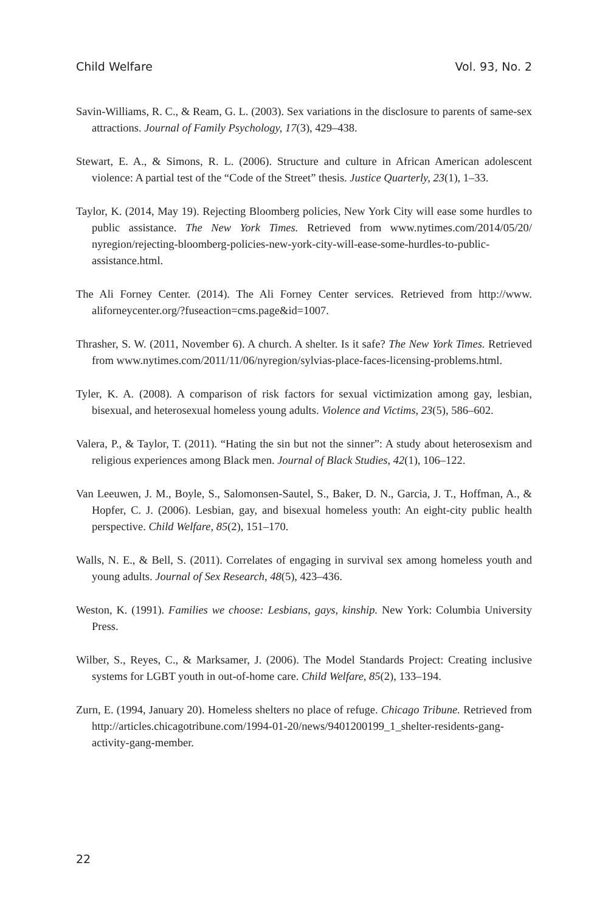Child Welfare Vol. 93, No. 2
Savin-Williams, R. C., & Ream, G. L. (2003). Sex variations in the disclosure to parents of same-sex attractions. Journal of Family Psychology, 17(3), 429–438.
Stewart, E. A., & Simons, R. L. (2006). Structure and culture in African American adolescent violence: A partial test of the “Code of the Street” thesis. Justice Quarterly, 23(1), 1–33.
Taylor, K. (2014, May 19). Rejecting Bloomberg policies, New York City will ease some hurdles to public assistance. The New York Times. Retrieved from www.nytimes.com/2014/05/20/ nyregion/rejecting-bloomberg-policies-new-york-city-will-ease-some-hurdles-to-public-assistance.html.
The Ali Forney Center. (2014). The Ali Forney Center services. Retrieved from http://www. aliforneycenter.org/?fuseaction=cms.page&id=1007.
Thrasher, S. W. (2011, November 6). A church. A shelter. Is it safe? The New York Times. Retrieved from www.nytimes.com/2011/11/06/nyregion/sylvias-place-faces-licensing-problems.html.
Tyler, K. A. (2008). A comparison of risk factors for sexual victimization among gay, lesbian, bisexual, and heterosexual homeless young adults. Violence and Victims, 23(5), 586–602.
Valera, P., & Taylor, T. (2011). “Hating the sin but not the sinner”: A study about heterosexism and religious experiences among Black men. Journal of Black Studies, 42(1), 106–122.
Van Leeuwen, J. M., Boyle, S., Salomonsen-Sautel, S., Baker, D. N., Garcia, J. T., Hoffman, A., & Hopfer, C. J. (2006). Lesbian, gay, and bisexual homeless youth: An eight-city public health perspective. Child Welfare, 85(2), 151–170.
Walls, N. E., & Bell, S. (2011). Correlates of engaging in survival sex among homeless youth and young adults. Journal of Sex Research, 48(5), 423–436.
Weston, K. (1991). Families we choose: Lesbians, gays, kinship. New York: Columbia University Press.
Wilber, S., Reyes, C., & Marksamer, J. (2006). The Model Standards Project: Creating inclusive systems for LGBT youth in out-of-home care. Child Welfare, 85(2), 133–194.
Zurn, E. (1994, January 20). Homeless shelters no place of refuge. Chicago Tribune. Retrieved from http://articles.chicagotribune.com/1994-01-20/news/9401200199_1_shelter-residents-gang-activity-gang-member.
22